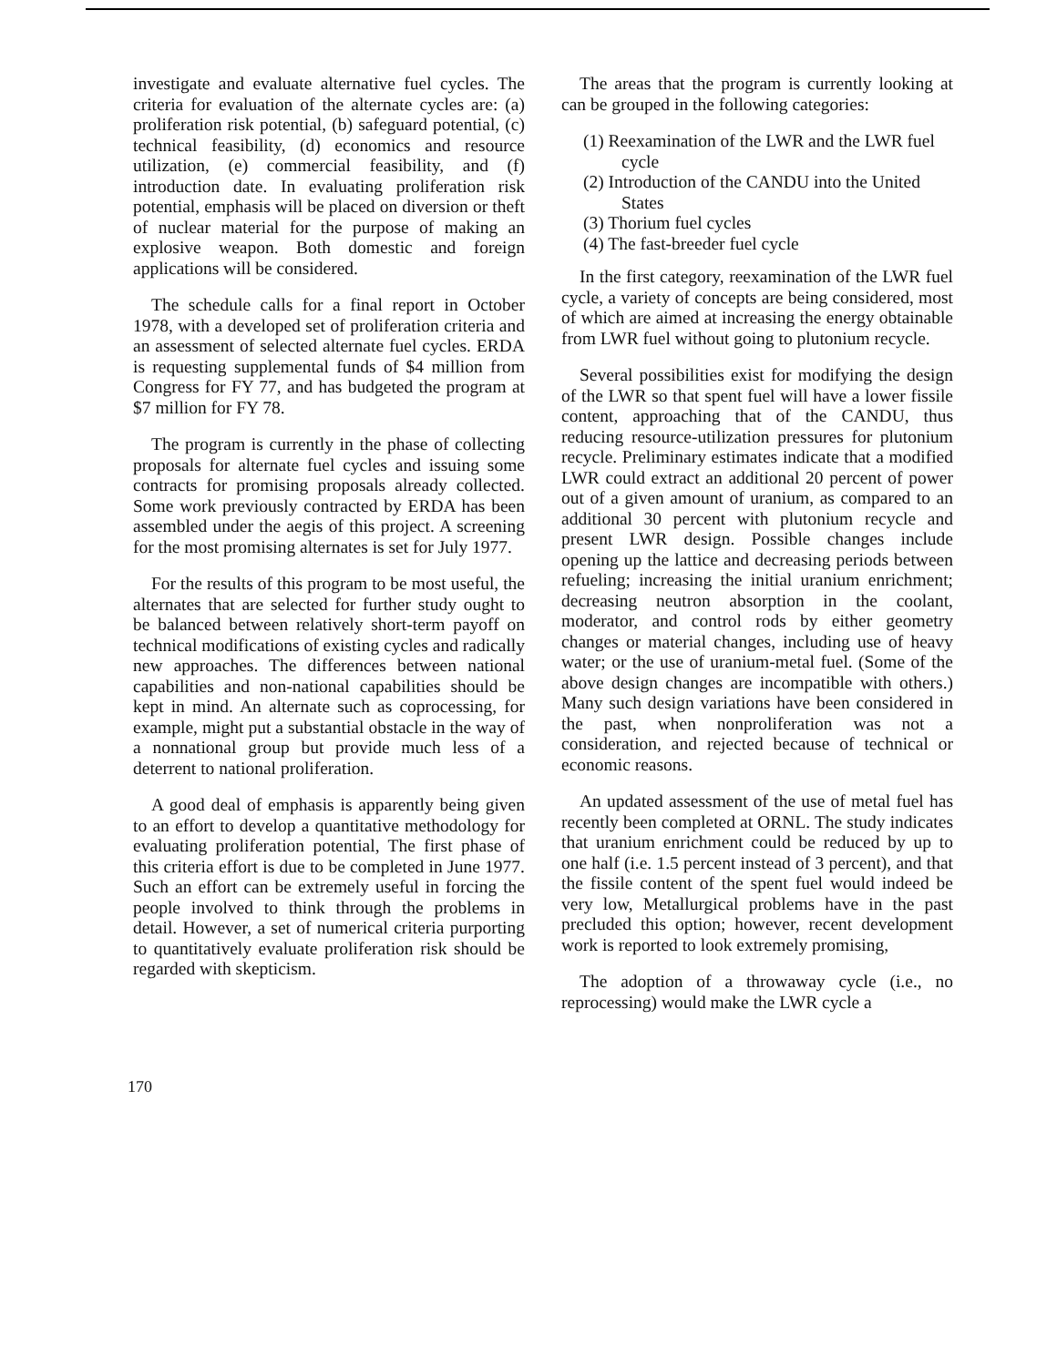investigate and evaluate alternative fuel cycles. The criteria for evaluation of the alternate cycles are: (a) proliferation risk potential, (b) safeguard potential, (c) technical feasibility, (d) economics and resource utilization, (e) commercial feasibility, and (f) introduction date. In evaluating proliferation risk potential, emphasis will be placed on diversion or theft of nuclear material for the purpose of making an explosive weapon. Both domestic and foreign applications will be considered.
The schedule calls for a final report in October 1978, with a developed set of proliferation criteria and an assessment of selected alternate fuel cycles. ERDA is requesting supplemental funds of $4 million from Congress for FY 77, and has budgeted the program at $7 million for FY 78.
The program is currently in the phase of collecting proposals for alternate fuel cycles and issuing some contracts for promising proposals already collected. Some work previously contracted by ERDA has been assembled under the aegis of this project. A screening for the most promising alternates is set for July 1977.
For the results of this program to be most useful, the alternates that are selected for further study ought to be balanced between relatively short-term payoff on technical modifications of existing cycles and radically new approaches. The differences between national capabilities and non-national capabilities should be kept in mind. An alternate such as coprocessing, for example, might put a substantial obstacle in the way of a nonnational group but provide much less of a deterrent to national proliferation.
A good deal of emphasis is apparently being given to an effort to develop a quantitative methodology for evaluating proliferation potential, The first phase of this criteria effort is due to be completed in June 1977. Such an effort can be extremely useful in forcing the people involved to think through the problems in detail. However, a set of numerical criteria purporting to quantitatively evaluate proliferation risk should be regarded with skepticism.
The areas that the program is currently looking at can be grouped in the following categories:
(1) Reexamination of the LWR and the LWR fuel cycle
(2) Introduction of the CANDU into the United States
(3) Thorium fuel cycles
(4) The fast-breeder fuel cycle
In the first category, reexamination of the LWR fuel cycle, a variety of concepts are being considered, most of which are aimed at increasing the energy obtainable from LWR fuel without going to plutonium recycle.
Several possibilities exist for modifying the design of the LWR so that spent fuel will have a lower fissile content, approaching that of the CANDU, thus reducing resource-utilization pressures for plutonium recycle. Preliminary estimates indicate that a modified LWR could extract an additional 20 percent of power out of a given amount of uranium, as compared to an additional 30 percent with plutonium recycle and present LWR design. Possible changes include opening up the lattice and decreasing periods between refueling; increasing the initial uranium enrichment; decreasing neutron absorption in the coolant, moderator, and control rods by either geometry changes or material changes, including use of heavy water; or the use of uranium-metal fuel. (Some of the above design changes are incompatible with others.) Many such design variations have been considered in the past, when nonproliferation was not a consideration, and rejected because of technical or economic reasons.
An updated assessment of the use of metal fuel has recently been completed at ORNL. The study indicates that uranium enrichment could be reduced by up to one half (i.e. 1.5 percent instead of 3 percent), and that the fissile content of the spent fuel would indeed be very low, Metallurgical problems have in the past precluded this option; however, recent development work is reported to look extremely promising,
The adoption of a throwaway cycle (i.e., no reprocessing) would make the LWR cycle a
170